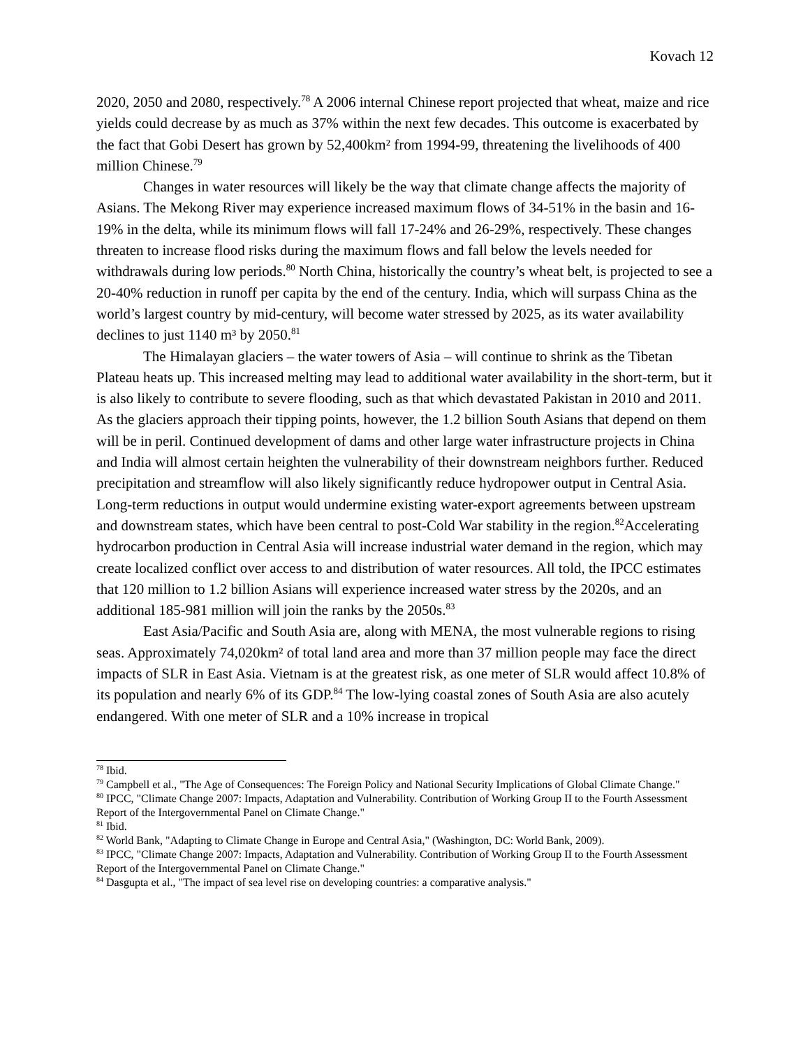Kovach 12
2020, 2050 and 2080, respectively.<sup>78</sup> A 2006 internal Chinese report projected that wheat, maize and rice yields could decrease by as much as 37% within the next few decades. This outcome is exacerbated by the fact that Gobi Desert has grown by 52,400km² from 1994-99, threatening the livelihoods of 400 million Chinese.<sup>79</sup>
Changes in water resources will likely be the way that climate change affects the majority of Asians. The Mekong River may experience increased maximum flows of 34-51% in the basin and 16-19% in the delta, while its minimum flows will fall 17-24% and 26-29%, respectively. These changes threaten to increase flood risks during the maximum flows and fall below the levels needed for withdrawals during low periods.<sup>80</sup> North China, historically the country’s wheat belt, is projected to see a 20-40% reduction in runoff per capita by the end of the century. India, which will surpass China as the world’s largest country by mid-century, will become water stressed by 2025, as its water availability declines to just 1140 m³ by 2050.<sup>81</sup>
The Himalayan glaciers – the water towers of Asia – will continue to shrink as the Tibetan Plateau heats up. This increased melting may lead to additional water availability in the short-term, but it is also likely to contribute to severe flooding, such as that which devastated Pakistan in 2010 and 2011. As the glaciers approach their tipping points, however, the 1.2 billion South Asians that depend on them will be in peril. Continued development of dams and other large water infrastructure projects in China and India will almost certain heighten the vulnerability of their downstream neighbors further. Reduced precipitation and streamflow will also likely significantly reduce hydropower output in Central Asia. Long-term reductions in output would undermine existing water-export agreements between upstream and downstream states, which have been central to post-Cold War stability in the region.<sup>82</sup>Accelerating hydrocarbon production in Central Asia will increase industrial water demand in the region, which may create localized conflict over access to and distribution of water resources. All told, the IPCC estimates that 120 million to 1.2 billion Asians will experience increased water stress by the 2020s, and an additional 185-981 million will join the ranks by the 2050s.<sup>83</sup>
East Asia/Pacific and South Asia are, along with MENA, the most vulnerable regions to rising seas. Approximately 74,020km² of total land area and more than 37 million people may face the direct impacts of SLR in East Asia. Vietnam is at the greatest risk, as one meter of SLR would affect 10.8% of its population and nearly 6% of its GDP.<sup>84</sup> The low-lying coastal zones of South Asia are also acutely endangered. With one meter of SLR and a 10% increase in tropical
<sup>78</sup> Ibid.
<sup>79</sup> Campbell et al., "The Age of Consequences: The Foreign Policy and National Security Implications of Global Climate Change."
<sup>80</sup> IPCC, "Climate Change 2007: Impacts, Adaptation and Vulnerability. Contribution of Working Group II to the Fourth Assessment Report of the Intergovernmental Panel on Climate Change."
<sup>81</sup> Ibid.
<sup>82</sup> World Bank, "Adapting to Climate Change in Europe and Central Asia," (Washington, DC: World Bank, 2009).
<sup>83</sup> IPCC, "Climate Change 2007: Impacts, Adaptation and Vulnerability. Contribution of Working Group II to the Fourth Assessment Report of the Intergovernmental Panel on Climate Change."
<sup>84</sup> Dasgupta et al., "The impact of sea level rise on developing countries: a comparative analysis."